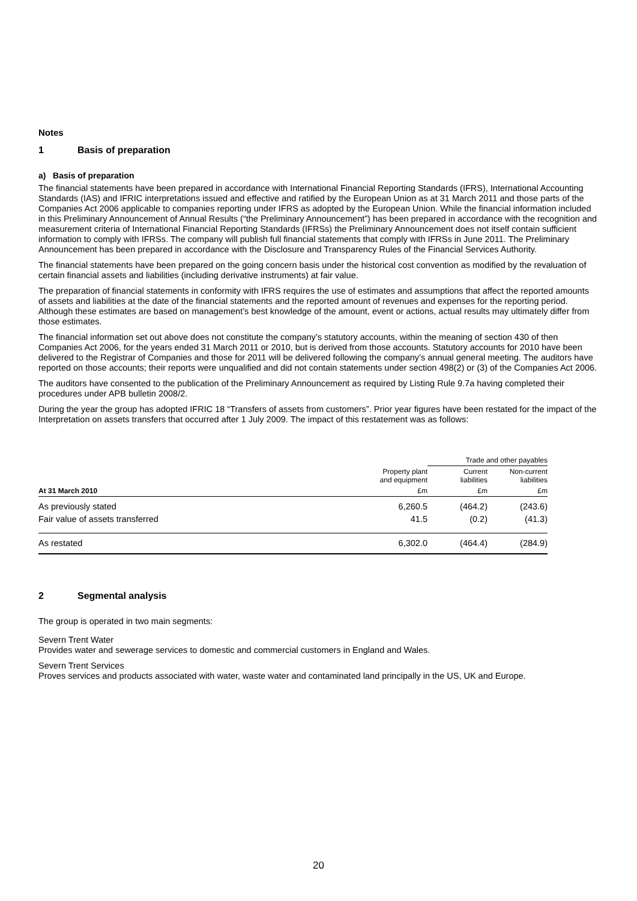Notes
1 Basis of preparation
a) Basis of preparation
The financial statements have been prepared in accordance with International Financial Reporting Standards (IFRS), International Accounting Standards (IAS) and IFRIC interpretations issued and effective and ratified by the European Union as at 31 March 2011 and those parts of the Companies Act 2006 applicable to companies reporting under IFRS as adopted by the European Union. While the financial information included in this Preliminary Announcement of Annual Results (“the Preliminary Announcement”) has been prepared in accordance with the recognition and measurement criteria of International Financial Reporting Standards (IFRSs) the Preliminary Announcement does not itself contain sufficient information to comply with IFRSs. The company will publish full financial statements that comply with IFRSs in June 2011. The Preliminary Announcement has been prepared in accordance with the Disclosure and Transparency Rules of the Financial Services Authority.
The financial statements have been prepared on the going concern basis under the historical cost convention as modified by the revaluation of certain financial assets and liabilities (including derivative instruments) at fair value.
The preparation of financial statements in conformity with IFRS requires the use of estimates and assumptions that affect the reported amounts of assets and liabilities at the date of the financial statements and the reported amount of revenues and expenses for the reporting period. Although these estimates are based on management’s best knowledge of the amount, event or actions, actual results may ultimately differ from those estimates.
The financial information set out above does not constitute the company’s statutory accounts, within the meaning of section 430 of then Companies Act 2006, for the years ended 31 March 2011 or 2010, but is derived from those accounts. Statutory accounts for 2010 have been delivered to the Registrar of Companies and those for 2011 will be delivered following the company’s annual general meeting. The auditors have reported on those accounts; their reports were unqualified and did not contain statements under section 498(2) or (3) of the Companies Act 2006.
The auditors have consented to the publication of the Preliminary Announcement as required by Listing Rule 9.7a having completed their procedures under APB bulletin 2008/2.
During the year the group has adopted IFRIC 18 “Transfers of assets from customers”. Prior year figures have been restated for the impact of the Interpretation on assets transfers that occurred after 1 July 2009. The impact of this restatement was as follows:
| | | Trade and other payables | |
| --- | --- | --- | --- |
| | Property plant and equipment | Current liabilities | Non-current liabilities |
| At 31 March 2010 | £m | £m | £m |
| As previously stated | 6,260.5 | (464.2) | (243.6) |
| Fair value of assets transferred | 41.5 | (0.2) | (41.3) |
| As restated | 6,302.0 | (464.4) | (284.9) |
2 Segmental analysis
The group is operated in two main segments:
Severn Trent Water
Provides water and sewerage services to domestic and commercial customers in England and Wales.
Severn Trent Services
Proves services and products associated with water, waste water and contaminated land principally in the US, UK and Europe.
20